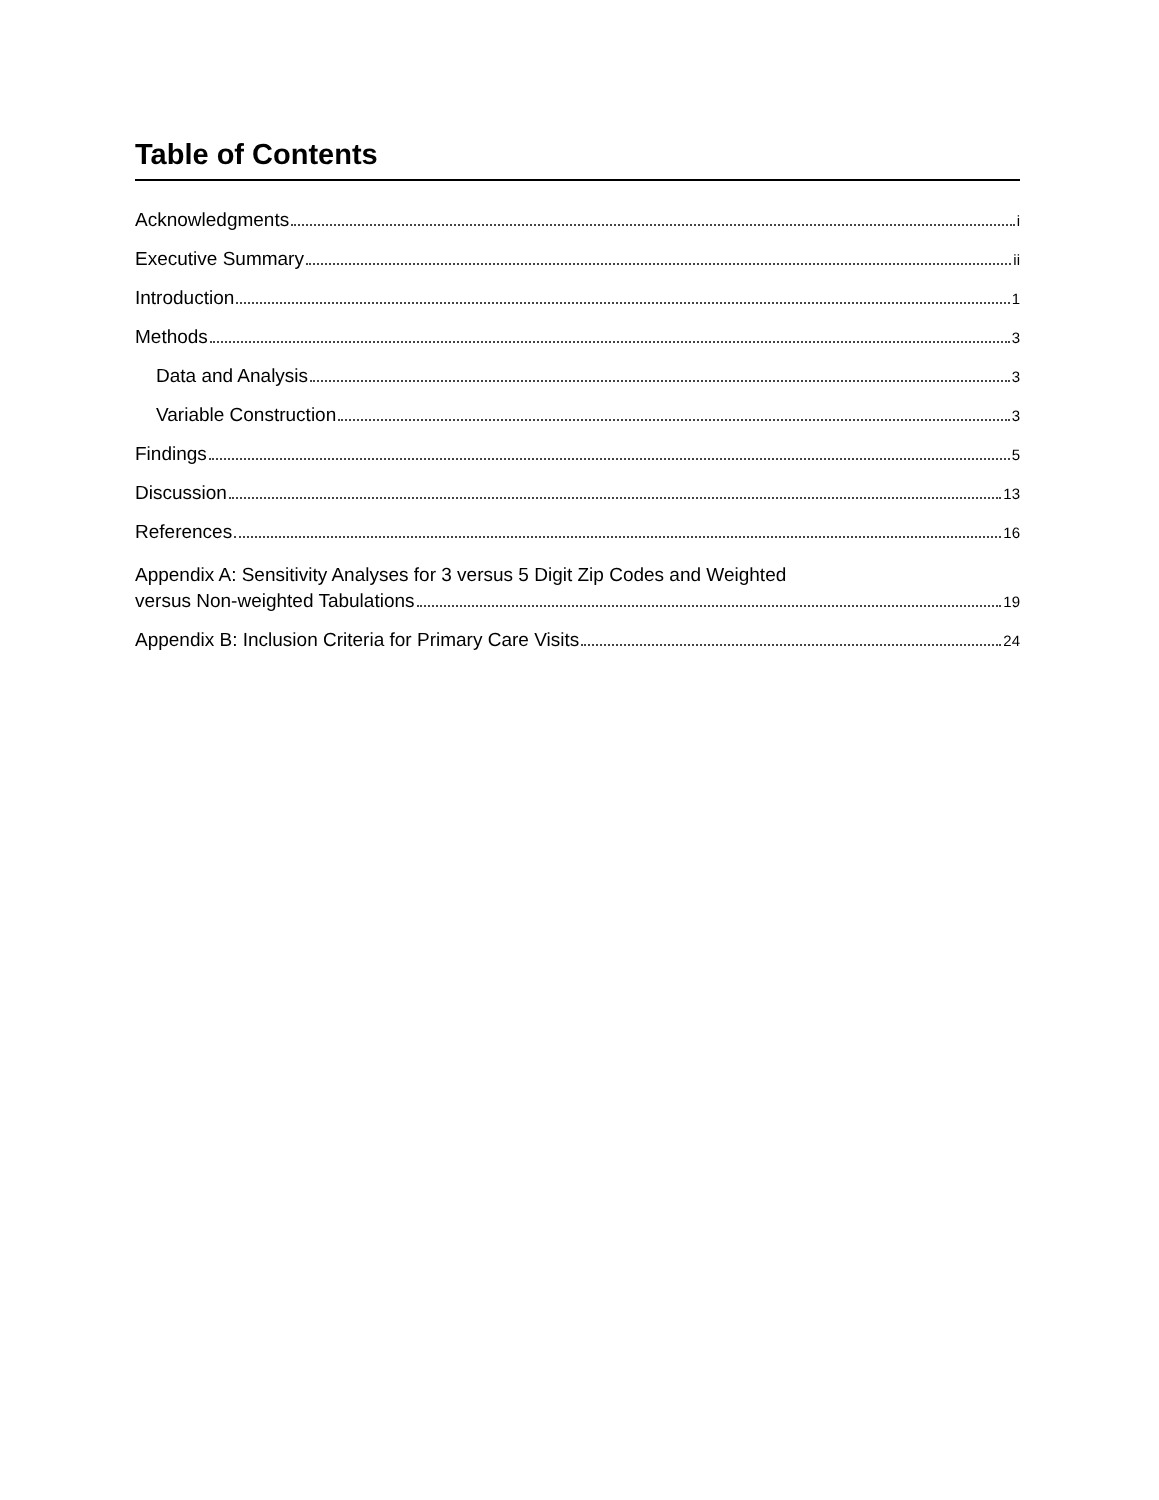Table of Contents
Acknowledgments i
Executive Summary ii
Introduction 1
Methods 3
Data and Analysis 3
Variable Construction 3
Findings 5
Discussion 13
References 16
Appendix A: Sensitivity Analyses for 3 versus 5 Digit Zip Codes and Weighted
versus Non-weighted Tabulations 19
Appendix B: Inclusion Criteria for Primary Care Visits 24